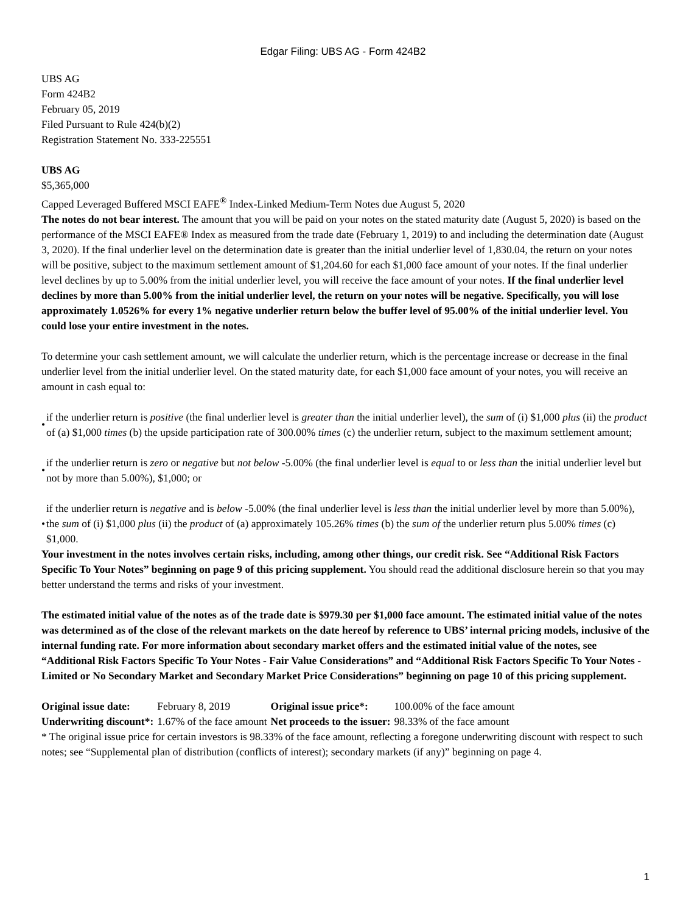Edgar Filing: UBS AG - Form 424B2
UBS AG
Form 424B2
February 05, 2019
Filed Pursuant to Rule 424(b)(2)
Registration Statement No. 333-225551
UBS AG
$5,365,000
Capped Leveraged Buffered MSCI EAFE<sup>®</sup> Index-Linked Medium-Term Notes due August 5, 2020
The notes do not bear interest. The amount that you will be paid on your notes on the stated maturity date (August 5, 2020) is based on the performance of the MSCI EAFE® Index as measured from the trade date (February 1, 2019) to and including the determination date (August 3, 2020). If the final underlier level on the determination date is greater than the initial underlier level of 1,830.04, the return on your notes will be positive, subject to the maximum settlement amount of $1,204.60 for each $1,000 face amount of your notes. If the final underlier level declines by up to 5.00% from the initial underlier level, you will receive the face amount of your notes. If the final underlier level declines by more than 5.00% from the initial underlier level, the return on your notes will be negative. Specifically, you will lose approximately 1.0526% for every 1% negative underlier return below the buffer level of 95.00% of the initial underlier level. You could lose your entire investment in the notes.
To determine your cash settlement amount, we will calculate the underlier return, which is the percentage increase or decrease in the final underlier level from the initial underlier level. On the stated maturity date, for each $1,000 face amount of your notes, you will receive an amount in cash equal to:
• if the underlier return is positive (the final underlier level is greater than the initial underlier level), the sum of (i) $1,000 plus (ii) the product of (a) $1,000 times (b) the upside participation rate of 300.00% times (c) the underlier return, subject to the maximum settlement amount;
• if the underlier return is zero or negative but not below -5.00% (the final underlier level is equal to or less than the initial underlier level but not by more than 5.00%), $1,000; or
• if the underlier return is negative and is below -5.00% (the final underlier level is less than the initial underlier level by more than 5.00%), the sum of (i) $1,000 plus (ii) the product of (a) approximately 105.26% times (b) the sum of the underlier return plus 5.00% times (c) $1,000.
Your investment in the notes involves certain risks, including, among other things, our credit risk. See “Additional Risk Factors Specific To Your Notes” beginning on page 9 of this pricing supplement. You should read the additional disclosure herein so that you may better understand the terms and risks of your investment.
The estimated initial value of the notes as of the trade date is $979.30 per $1,000 face amount. The estimated initial value of the notes was determined as of the close of the relevant markets on the date hereof by reference to UBS’ internal pricing models, inclusive of the internal funding rate. For more information about secondary market offers and the estimated initial value of the notes, see “Additional Risk Factors Specific To Your Notes - Fair Value Considerations” and “Additional Risk Factors Specific To Your Notes - Limited or No Secondary Market and Secondary Market Price Considerations” beginning on page 10 of this pricing supplement.
| Original issue date: | February 8, 2019 | Original issue price*: | 100.00% of the face amount |
| Underwriting discount*: | 1.67% of the face amount | Net proceeds to the issuer: | 98.33% of the face amount |
* The original issue price for certain investors is 98.33% of the face amount, reflecting a foregone underwriting discount with respect to such notes; see “Supplemental plan of distribution (conflicts of interest); secondary markets (if any)” beginning on page 4.
1